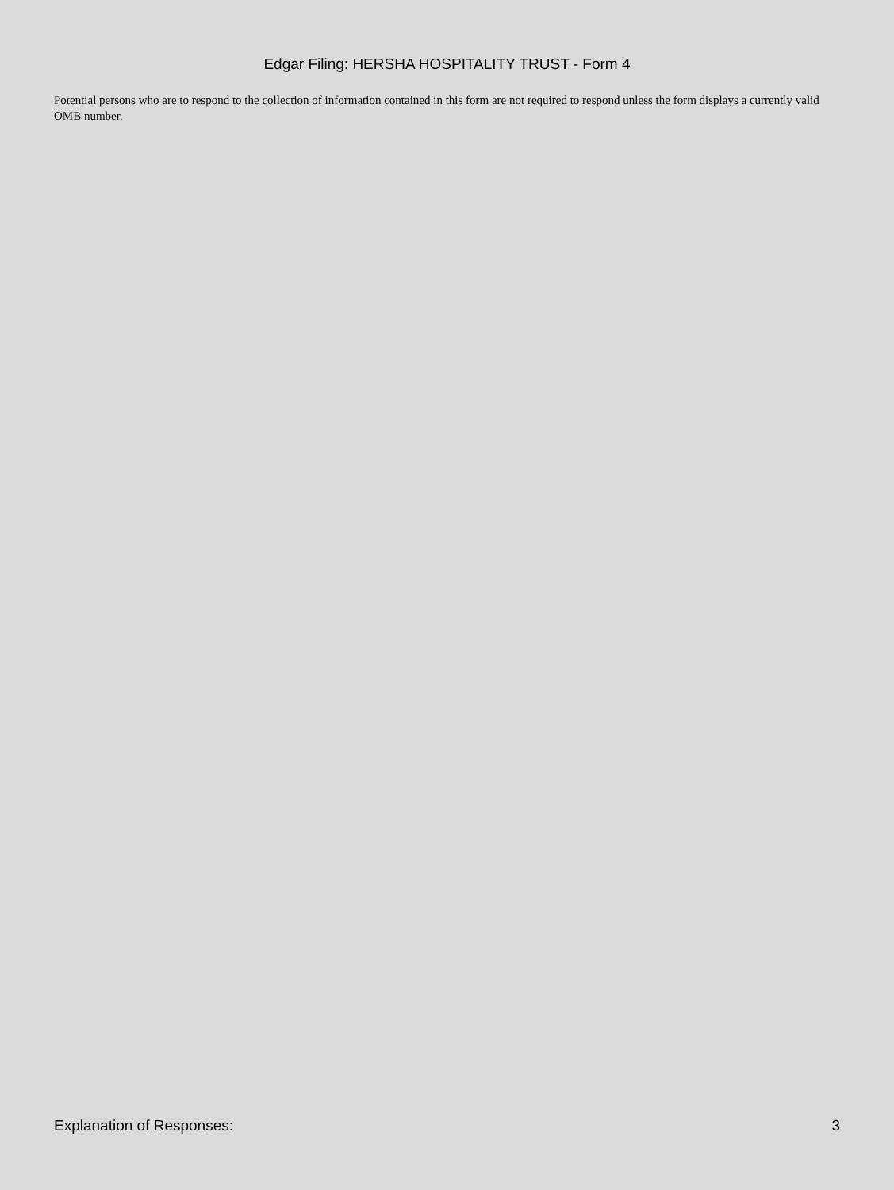Edgar Filing: HERSHA HOSPITALITY TRUST - Form 4
Potential persons who are to respond to the collection of information contained in this form are not required to respond unless the form displays a currently valid OMB number.
Explanation of Responses: 3